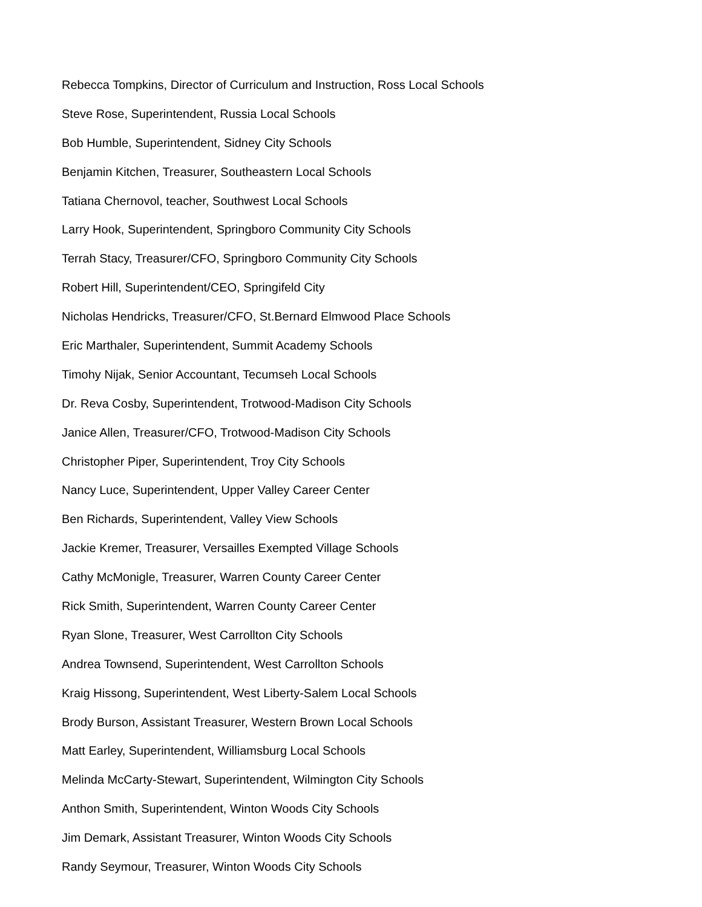Rebecca Tompkins, Director of Curriculum and Instruction, Ross Local Schools
Steve Rose, Superintendent, Russia Local Schools
Bob Humble, Superintendent, Sidney City Schools
Benjamin Kitchen, Treasurer, Southeastern Local Schools
Tatiana Chernovol, teacher, Southwest Local Schools
Larry Hook, Superintendent, Springboro Community City Schools
Terrah Stacy, Treasurer/CFO, Springboro Community City Schools
Robert Hill, Superintendent/CEO, Springifeld City
Nicholas Hendricks, Treasurer/CFO, St.Bernard Elmwood Place Schools
Eric Marthaler, Superintendent, Summit Academy Schools
Timohy Nijak, Senior Accountant, Tecumseh Local Schools
Dr. Reva Cosby, Superintendent, Trotwood-Madison City Schools
Janice Allen, Treasurer/CFO, Trotwood-Madison City Schools
Christopher Piper, Superintendent, Troy City Schools
Nancy Luce, Superintendent, Upper Valley Career Center
Ben Richards, Superintendent, Valley View Schools
Jackie Kremer, Treasurer, Versailles Exempted Village Schools
Cathy McMonigle, Treasurer, Warren County Career Center
Rick Smith, Superintendent, Warren County Career Center
Ryan Slone, Treasurer, West Carrollton City Schools
Andrea Townsend, Superintendent, West Carrollton Schools
Kraig Hissong, Superintendent, West Liberty-Salem Local Schools
Brody Burson, Assistant Treasurer, Western Brown Local Schools
Matt Earley, Superintendent, Williamsburg Local Schools
Melinda McCarty-Stewart, Superintendent, Wilmington City Schools
Anthon Smith, Superintendent, Winton Woods City Schools
Jim Demark, Assistant Treasurer, Winton Woods City Schools
Randy Seymour, Treasurer, Winton Woods City Schools